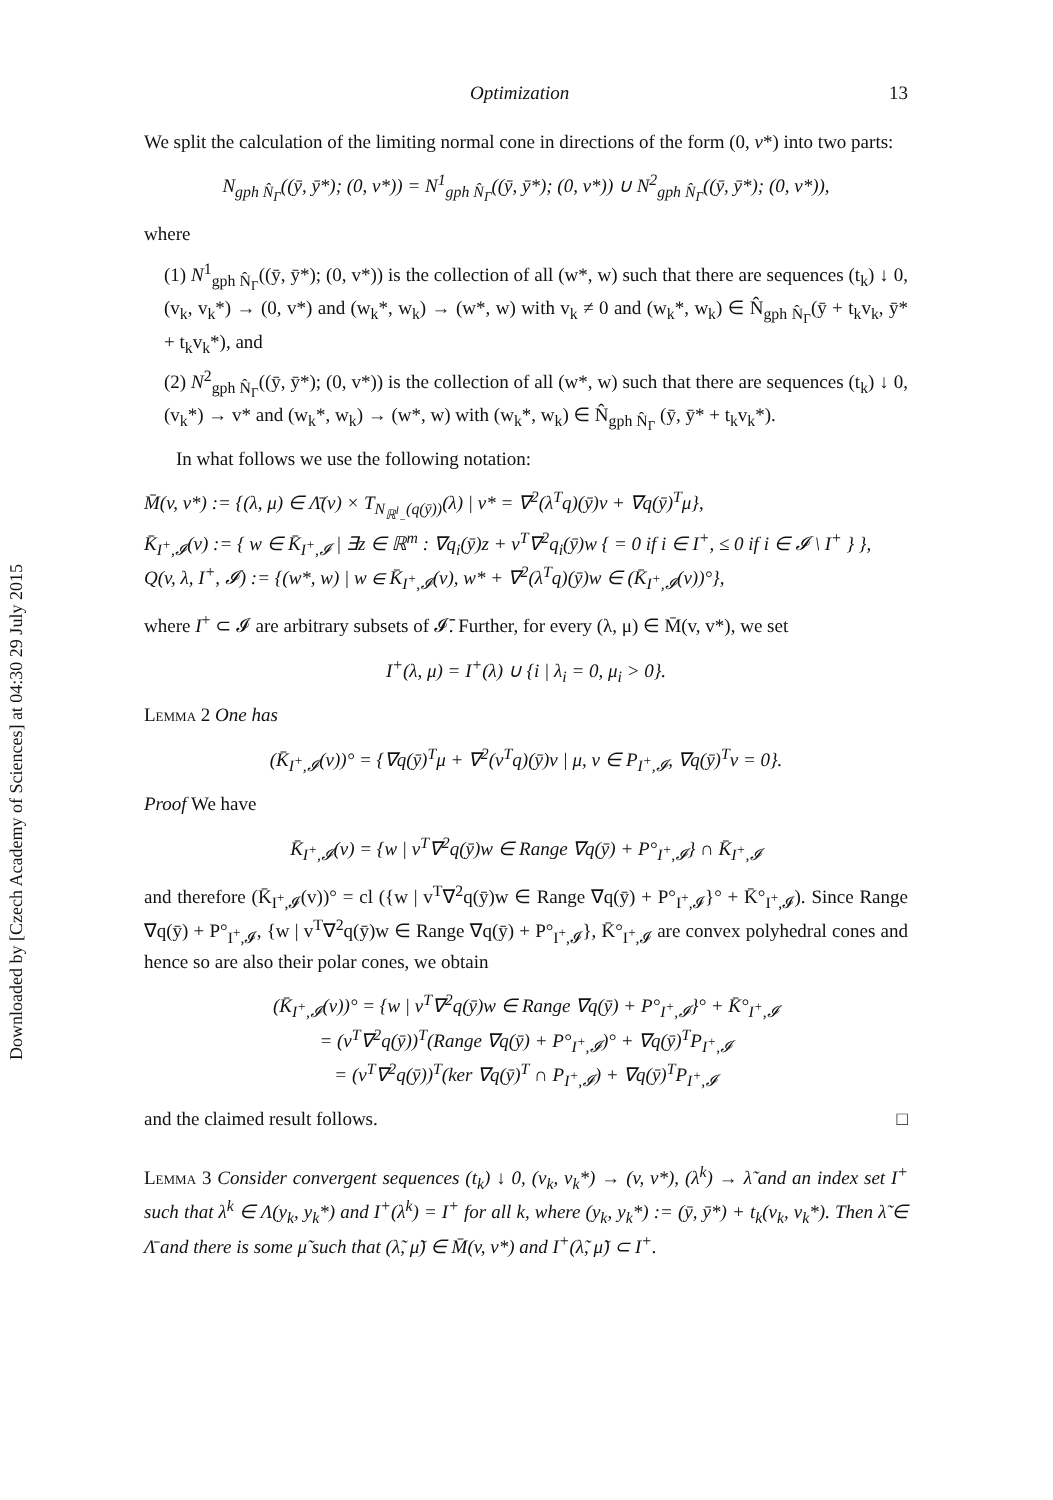Downloaded by [Czech Academy of Sciences] at 04:30 29 July 2015
Optimization 13
We split the calculation of the limiting normal cone in directions of the form (0, v*) into two parts:
N<sub>gph N̂<sub>Γ</sub></sub>((ȳ, ȳ*); (0, v*)) = N<sup>1</sup><sub>gph N̂<sub>Γ</sub></sub>((ȳ, ȳ*); (0, v*)) ∪ N<sup>2</sup><sub>gph N̂<sub>Γ</sub></sub>((ȳ, ȳ*); (0, v*)),
where
(1) N<sup>1</sup><sub>gph N̂<sub>Γ</sub></sub>((ȳ, ȳ*); (0, v*)) is the collection of all (w*, w) such that there are sequences (t<sub>k</sub>) ↓ 0, (v<sub>k</sub>, v<sub>k</sub>*) → (0, v*) and (w<sub>k</sub>*, w<sub>k</sub>) → (w*, w) with v<sub>k</sub> ≠ 0 and (w<sub>k</sub>*, w<sub>k</sub>) ∈ N̂<sub>gph N̂<sub>Γ</sub></sub>(ȳ + t<sub>k</sub>v<sub>k</sub>, ȳ* + t<sub>k</sub>v<sub>k</sub>*), and
(2) N<sup>2</sup><sub>gph N̂<sub>Γ</sub></sub>((ȳ, ȳ*); (0, v*)) is the collection of all (w*, w) such that there are sequences (t<sub>k</sub>) ↓ 0, (v<sub>k</sub>*) → v* and (w<sub>k</sub>*, w<sub>k</sub>) → (w*, w) with (w<sub>k</sub>*, w<sub>k</sub>) ∈ N̂<sub>gph N̂<sub>Γ</sub></sub> (ȳ, ȳ* + t<sub>k</sub>v<sub>k</sub>*).
In what follows we use the following notation:
M̄(v, v*) := {(λ, μ) ∈ Λ̄(v) × T<sub>N<sub>ℝ<sup>l</sup><sub>−</sub></sub>(q(ȳ))</sub>(λ) | v* = ∇<sup>2</sup>(λ<sup>T</sup>q)(ȳ)v + ∇q(ȳ)<sup>T</sup>μ},
K̄<sub>I<sup>+</sup>,𝓘</sub>(v) := { w ∈ K̄<sub>I<sup>+</sup>,𝓘</sub> | ∃z ∈ ℝ<sup>m</sup> : ∇q<sub>i</sub>(ȳ)z + v<sup>T</sup>∇<sup>2</sup>q<sub>i</sub>(ȳ)w { = 0 if i ∈ I<sup>+</sup>, ≤ 0 if i ∈ 𝓘 \ I<sup>+</sup> } },
Q(v, λ, I<sup>+</sup>, 𝓘) := {(w*, w) | w ∈ K̄<sub>I<sup>+</sup>,𝓘</sub>(v), w* + ∇<sup>2</sup>(λ<sup>T</sup>q)(ȳ)w ∈ (K̄<sub>I<sup>+</sup>,𝓘</sub>(v))°},
where I<sup>+</sup> ⊂ 𝓘 are arbitrary subsets of 𝓘̄. Further, for every (λ, μ) ∈ M̄(v, v*), we set
I<sup>+</sup>(λ, μ) = I<sup>+</sup>(λ) ∪ {i | λ<sub>i</sub> = 0, μ<sub>i</sub> > 0}.
Lemma 2 One has
(K̄<sub>I<sup>+</sup>,𝓘</sub>(v))° = {∇q(ȳ)<sup>T</sup>μ + ∇<sup>2</sup>(ν<sup>T</sup>q)(ȳ)v | μ, ν ∈ P<sub>I<sup>+</sup>,𝓘</sub>, ∇q(ȳ)<sup>T</sup>ν = 0}.
Proof We have
K̄<sub>I<sup>+</sup>,𝓘</sub>(v) = {w | v<sup>T</sup>∇<sup>2</sup>q(ȳ)w ∈ Range ∇q(ȳ) + P°<sub>I<sup>+</sup>,𝓘</sub>} ∩ K̄<sub>I<sup>+</sup>,𝓘</sub>
and therefore (K̄<sub>I<sup>+</sup>,𝓘</sub>(v))° = cl ({w | v<sup>T</sup>∇<sup>2</sup>q(ȳ)w ∈ Range ∇q(ȳ) + P°<sub>I<sup>+</sup>,𝓘</sub>}° + K̄°<sub>I<sup>+</sup>,𝓘</sub>). Since Range ∇q(ȳ) + P°<sub>I<sup>+</sup>,𝓘</sub>, {w | v<sup>T</sup>∇<sup>2</sup>q(ȳ)w ∈ Range ∇q(ȳ) + P°<sub>I<sup>+</sup>,𝓘</sub>}, K̄°<sub>I<sup>+</sup>,𝓘</sub> are convex polyhedral cones and hence so are also their polar cones, we obtain
(K̄<sub>I<sup>+</sup>,𝓘</sub>(v))° = {w | v<sup>T</sup>∇<sup>2</sup>q(ȳ)w ∈ Range ∇q(ȳ) + P°<sub>I<sup>+</sup>,𝓘</sub>}° + K̄°<sub>I<sup>+</sup>,𝓘</sub>
= (v<sup>T</sup>∇<sup>2</sup>q(ȳ))<sup>T</sup>(Range ∇q(ȳ) + P°<sub>I<sup>+</sup>,𝓘</sub>)° + ∇q(ȳ)<sup>T</sup>P<sub>I<sup>+</sup>,𝓘</sub>
= (v<sup>T</sup>∇<sup>2</sup>q(ȳ))<sup>T</sup>(ker ∇q(ȳ)<sup>T</sup> ∩ P<sub>I<sup>+</sup>,𝓘</sub>) + ∇q(ȳ)<sup>T</sup>P<sub>I<sup>+</sup>,𝓘</sub>
and the claimed result follows. □
Lemma 3 Consider convergent sequences (t<sub>k</sub>) ↓ 0, (v<sub>k</sub>, v<sub>k</sub>*) → (v, v*), (λ<sup>k</sup>) → λ̃ and an index set I<sup>+</sup> such that λ<sup>k</sup> ∈ Λ(y<sub>k</sub>, y<sub>k</sub>*) and I<sup>+</sup>(λ<sup>k</sup>) = I<sup>+</sup> for all k, where (y<sub>k</sub>, y<sub>k</sub>*) := (ȳ, ȳ*) + t<sub>k</sub>(v<sub>k</sub>, v<sub>k</sub>*). Then λ̃ ∈ Λ̄ and there is some μ̃ such that (λ̃, μ̃) ∈ M̄(v, v*) and I<sup>+</sup>(λ̃, μ̃) ⊂ I<sup>+</sup>.